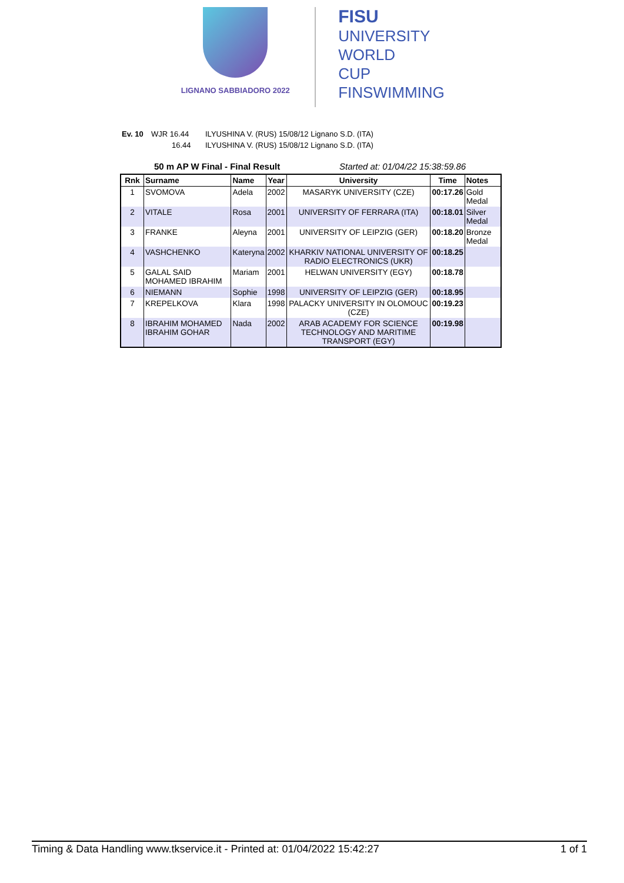LIGNANO SABBIADORO 2022
FISU
UNIVERSITY
WORLD
CUP
FINSWIMMING
Ev. 10 WJR 16.44 ILYUSHINA V. (RUS) 15/08/12 Lignano S.D. (ITA)
16.44 ILYUSHINA V. (RUS) 15/08/12 Lignano S.D. (ITA)
50 m AP W Final - Final Result Started at: 01/04/22 15:38:59.86
| Rnk | Surname | Name | Year | University | Time | Notes |
| --- | --- | --- | --- | --- | --- | --- |
| 1 | SVOMOVA | Adela | 2002 | MASARYK UNIVERSITY (CZE) | 00:17.26 | Gold Medal |
| 2 | VITALE | Rosa | 2001 | UNIVERSITY OF FERRARA (ITA) | 00:18.01 | Silver Medal |
| 3 | FRANKE | Aleyna | 2001 | UNIVERSITY OF LEIPZIG (GER) | 00:18.20 | Bronze Medal |
| 4 | VASHCHENKO | Kateryna | 2002 | KHARKIV NATIONAL UNIVERSITY OF RADIO ELECTRONICS (UKR) | 00:18.25 | |
| 5 | GALAL SAID MOHAMED IBRAHIM | Mariam | 2001 | HELWAN UNIVERSITY (EGY) | 00:18.78 | |
| 6 | NIEMANN | Sophie | 1998 | UNIVERSITY OF LEIPZIG (GER) | 00:18.95 | |
| 7 | KREPELKOVA | Klara | 1998 | PALACKY UNIVERSITY IN OLOMOUC (CZE) | 00:19.23 | |
| 8 | IBRAHIM MOHAMED IBRAHIM GOHAR | Nada | 2002 | ARAB ACADEMY FOR SCIENCE TECHNOLOGY AND MARITIME TRANSPORT (EGY) | 00:19.98 | |
Timing & Data Handling www.tkservice.it - Printed at: 01/04/2022 15:42:27 1 of 1